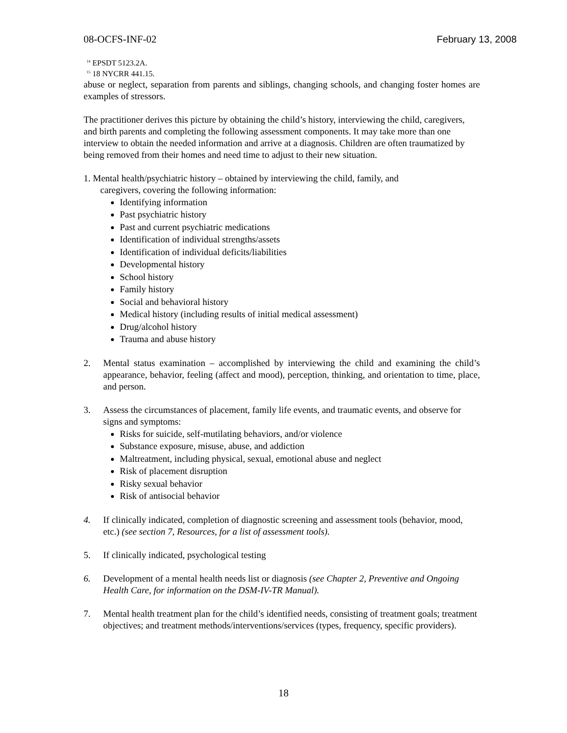08-OCFS-INF-02 February 13, 2008
<sup>14</sup> EPSDT 5123.2A.
<sup>15</sup> 18 NYCRR 441.15.
abuse or neglect, separation from parents and siblings, changing schools, and changing foster homes are examples of stressors.
The practitioner derives this picture by obtaining the child’s history, interviewing the child, caregivers, and birth parents and completing the following assessment components. It may take more than one interview to obtain the needed information and arrive at a diagnosis. Children are often traumatized by being removed from their homes and need time to adjust to their new situation.
1. Mental health/psychiatric history – obtained by interviewing the child, family, and
caregivers, covering the following information:
Identifying information
Past psychiatric history
Past and current psychiatric medications
Identification of individual strengths/assets
Identification of individual deficits/liabilities
Developmental history
School history
Family history
Social and behavioral history
Medical history (including results of initial medical assessment)
Drug/alcohol history
Trauma and abuse history
2. Mental status examination – accomplished by interviewing the child and examining the child’s appearance, behavior, feeling (affect and mood), perception, thinking, and orientation to time, place, and person.
3. Assess the circumstances of placement, family life events, and traumatic events, and observe for signs and symptoms:
Risks for suicide, self-mutilating behaviors, and/or violence
Substance exposure, misuse, abuse, and addiction
Maltreatment, including physical, sexual, emotional abuse and neglect
Risk of placement disruption
Risky sexual behavior
Risk of antisocial behavior
4. If clinically indicated, completion of diagnostic screening and assessment tools (behavior, mood, etc.) (see section 7, Resources, for a list of assessment tools).
5. If clinically indicated, psychological testing
6. Development of a mental health needs list or diagnosis (see Chapter 2, Preventive and Ongoing Health Care, for information on the DSM-IV-TR Manual).
7. Mental health treatment plan for the child’s identified needs, consisting of treatment goals; treatment objectives; and treatment methods/interventions/services (types, frequency, specific providers).
18